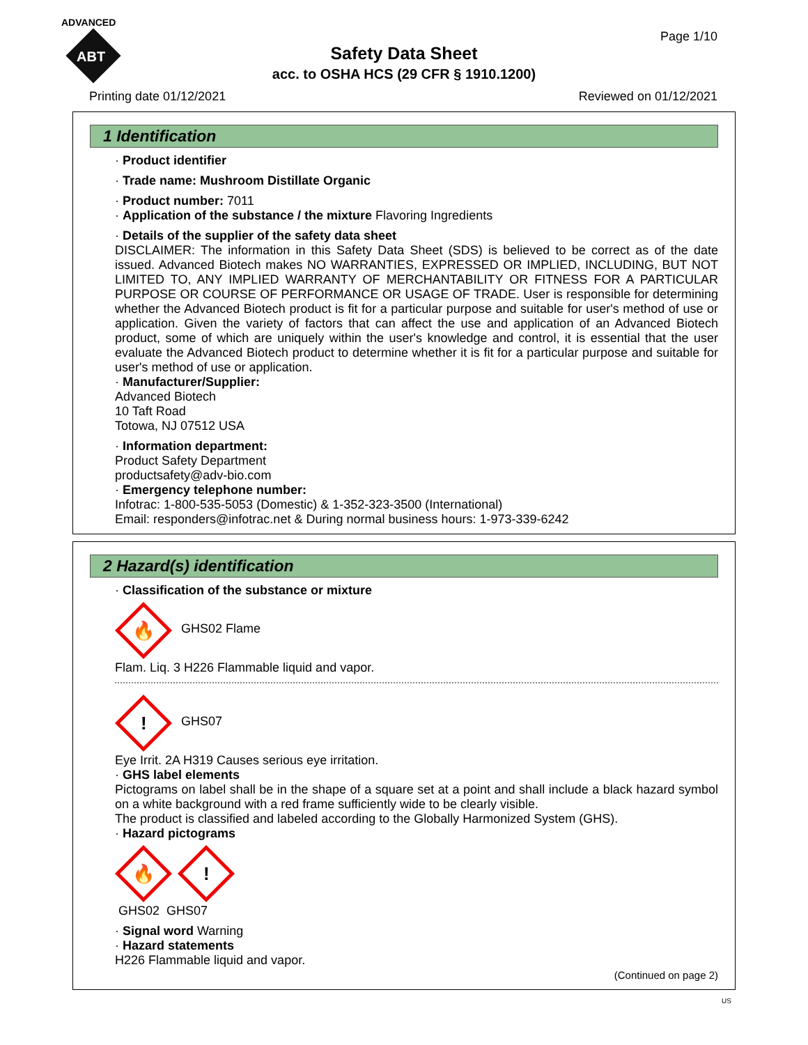ADVANCED
ABT
Safety Data Sheet
acc. to OSHA HCS (29 CFR § 1910.1200)
Page 1/10
Printing date 01/12/2021 Reviewed on 01/12/2021
1 Identification
· Product identifier
· Trade name: Mushroom Distillate Organic
· Product number: 7011
· Application of the substance / the mixture Flavoring Ingredients
· Details of the supplier of the safety data sheet
DISCLAIMER: The information in this Safety Data Sheet (SDS) is believed to be correct as of the date issued. Advanced Biotech makes NO WARRANTIES, EXPRESSED OR IMPLIED, INCLUDING, BUT NOT LIMITED TO, ANY IMPLIED WARRANTY OF MERCHANTABILITY OR FITNESS FOR A PARTICULAR PURPOSE OR COURSE OF PERFORMANCE OR USAGE OF TRADE. User is responsible for determining whether the Advanced Biotech product is fit for a particular purpose and suitable for user's method of use or application. Given the variety of factors that can affect the use and application of an Advanced Biotech product, some of which are uniquely within the user's knowledge and control, it is essential that the user evaluate the Advanced Biotech product to determine whether it is fit for a particular purpose and suitable for user's method of use or application.
· Manufacturer/Supplier:
Advanced Biotech
10 Taft Road
Totowa, NJ 07512 USA
· Information department:
Product Safety Department
productsafety@adv-bio.com
· Emergency telephone number:
Infotrac: 1-800-535-5053 (Domestic) & 1-352-323-3500 (International)
Email: responders@infotrac.net & During normal business hours: 1-973-339-6242
2 Hazard(s) identification
· Classification of the substance or mixture
🔥 GHS02 Flame
Flam. Liq. 3 H226 Flammable liquid and vapor.
! GHS07
Eye Irrit. 2A H319 Causes serious eye irritation.
· GHS label elements
Pictograms on label shall be in the shape of a square set at a point and shall include a black hazard symbol on a white background with a red frame sufficiently wide to be clearly visible.
The product is classified and labeled according to the Globally Harmonized System (GHS).
· Hazard pictograms
🔥!
GHS02 GHS07
· Signal word Warning
· Hazard statements
H226 Flammable liquid and vapor.
(Continued on page 2)
US